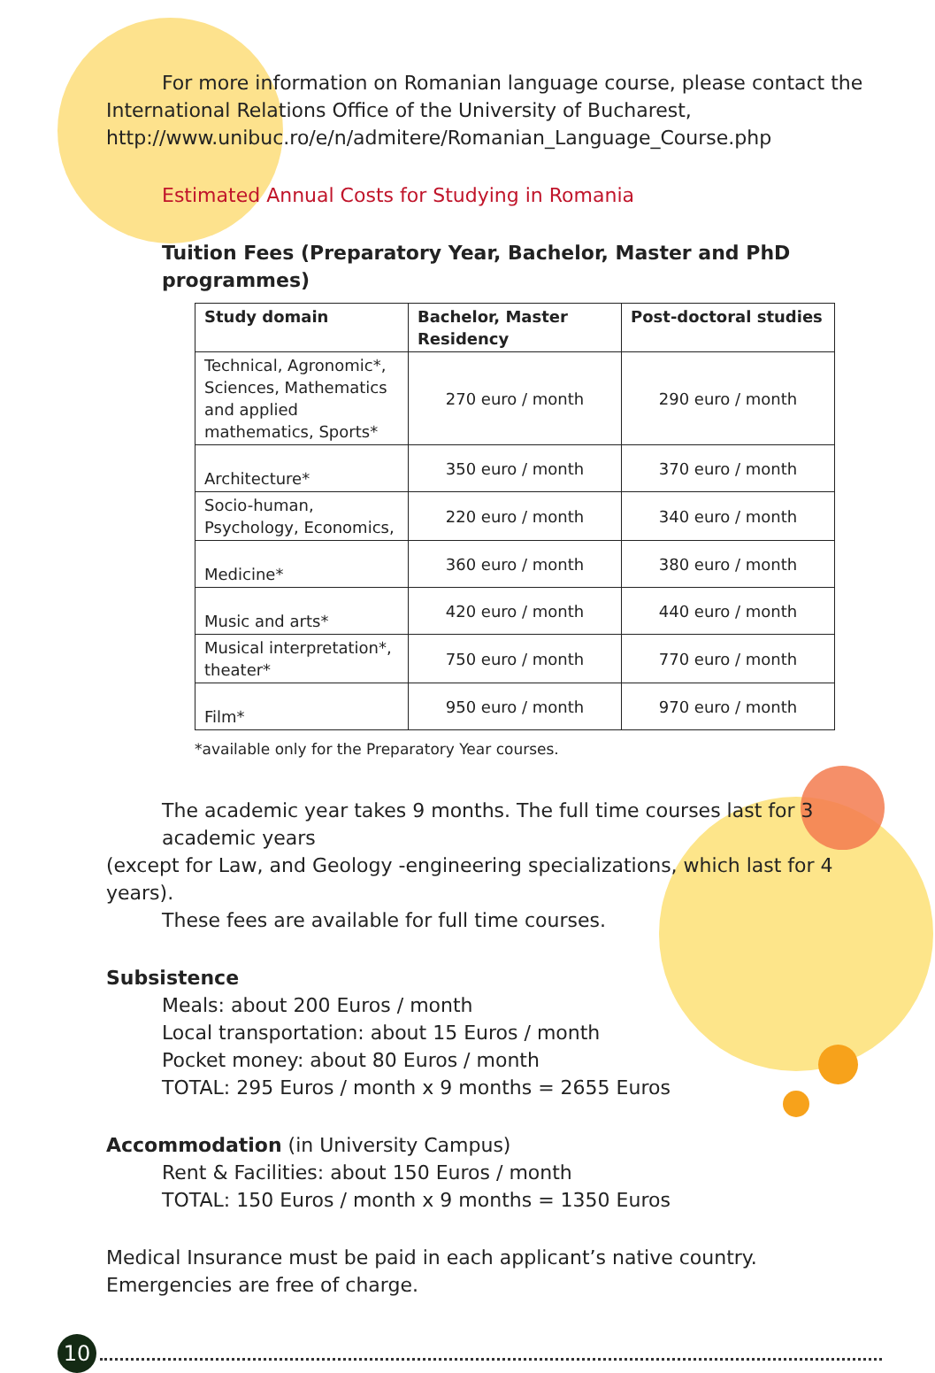For more information on Romanian language course, please contact the
International Relations Office of the University of Bucharest,
http://www.unibuc.ro/e/n/admitere/Romanian_Language_Course.php
Estimated Annual Costs for Studying in Romania
Tuition Fees (Preparatory Year, Bachelor, Master and PhD programmes)
| Study domain | Bachelor, Master Residency | Post-doctoral studies |
| --- | --- | --- |
| Technical, Agronomic*, Sciences, Mathematics and applied mathematics, Sports* | 270 euro / month | 290 euro / month |
| Architecture* | 350 euro / month | 370 euro / month |
| Socio-human, Psychology, Economics, | 220 euro / month | 340 euro / month |
| Medicine* | 360 euro / month | 380 euro / month |
| Music and arts* | 420 euro / month | 440 euro / month |
| Musical interpretation*, theater* | 750 euro / month | 770 euro / month |
| Film* | 950 euro / month | 970 euro / month |
*available only for the Preparatory Year courses.
The academic year takes 9 months. The full time courses last for 3 academic years
(except for Law, and Geology -engineering specializations, which last for 4 years).
These fees are available for full time courses.
Subsistence
Meals: about 200 Euros / month
Local transportation: about 15 Euros / month
Pocket money: about 80 Euros / month
TOTAL: 295 Euros / month x 9 months = 2655 Euros
Accommodation (in University Campus)
Rent & Facilities: about 150 Euros / month
TOTAL: 150 Euros / month x 9 months = 1350 Euros
Medical Insurance must be paid in each applicant’s native country. Emergencies are free of charge.
10